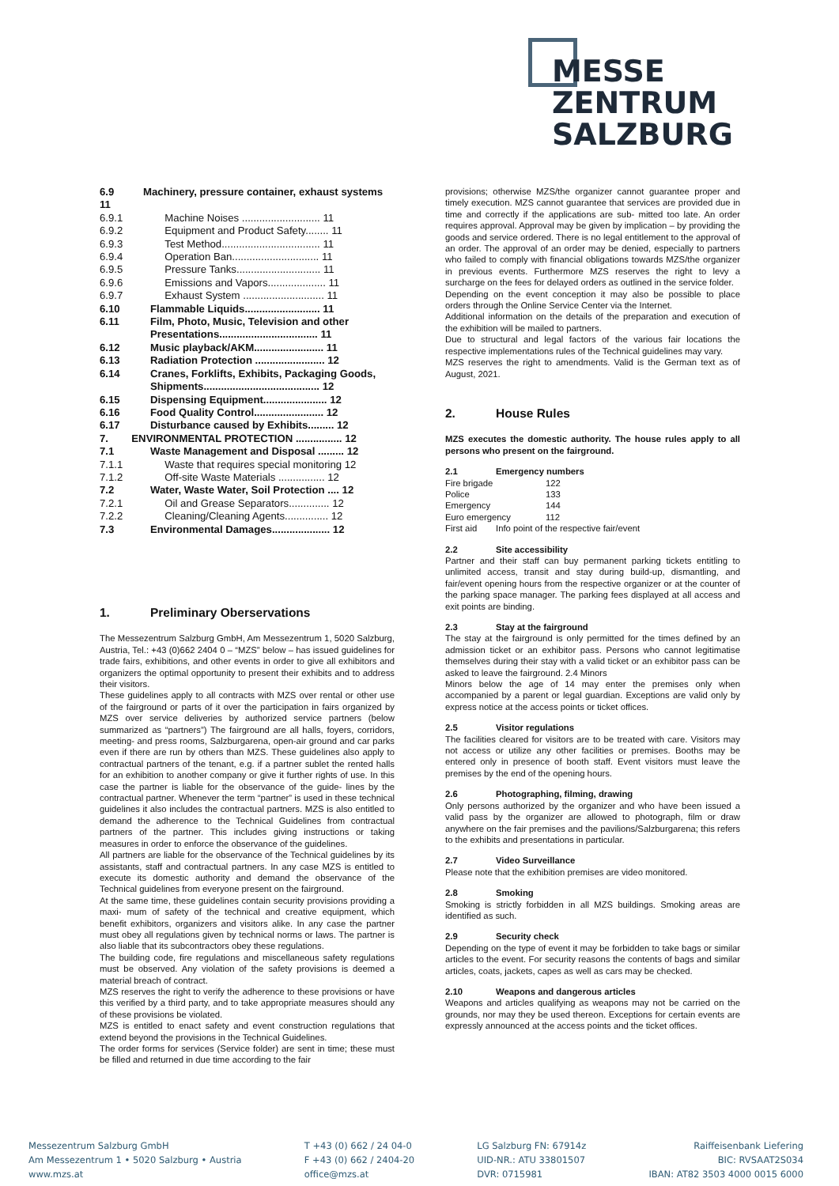MESSE
ZENTRUM
SALZBURG
6.9 Machinery, pressure container, exhaust systems 11
6.9.1 Machine Noises ........................... 11
6.9.2 Equipment and Product Safety........ 11
6.9.3 Test Method.................................. 11
6.9.4 Operation Ban.............................. 11
6.9.5 Pressure Tanks............................. 11
6.9.6 Emissions and Vapors.................... 11
6.9.7 Exhaust System ............................ 11
6.10 Flammable Liquids.......................... 11
6.11 Film, Photo, Music, Television and other Presentations.................................. 11
6.12 Music playback/AKM........................ 11
6.13 Radiation Protection ........................ 12
6.14 Cranes, Forklifts, Exhibits, Packaging Goods, Shipments........................................ 12
6.15 Dispensing Equipment...................... 12
6.16 Food Quality Control........................ 12
6.17 Disturbance caused by Exhibits......... 12
7. ENVIRONMENTAL PROTECTION ................ 12
7.1 Waste Management and Disposal ......... 12
7.1.1 Waste that requires special monitoring 12
7.1.2 Off-site Waste Materials ................ 12
7.2 Water, Waste Water, Soil Protection .... 12
7.2.1 Oil and Grease Separators.............. 12
7.2.2 Cleaning/Cleaning Agents............... 12
7.3 Environmental Damages.................... 12
1. Preliminary Oberservations
The Messezentrum Salzburg GmbH, Am Messezentrum 1, 5020 Salzburg, Austria, Tel.: +43 (0)662 2404 0 – “MZS” below – has issued guidelines for trade fairs, exhibitions, and other events in order to give all exhibitors and organizers the optimal opportunity to present their exhibits and to address their visitors.
These guidelines apply to all contracts with MZS over rental or other use of the fairground or parts of it over the participation in fairs organized by MZS over service deliveries by authorized service partners (below summarized as “partners”) The fairground are all halls, foyers, corridors, meeting- and press rooms, Salzburgarena, open-air ground and car parks even if there are run by others than MZS. These guidelines also apply to contractual partners of the tenant, e.g. if a partner sublet the rented halls for an exhibition to another company or give it further rights of use. In this case the partner is liable for the observance of the guide- lines by the contractual partner. Whenever the term “partner” is used in these technical guidelines it also includes the contractual partners. MZS is also entitled to demand the adherence to the Technical Guidelines from contractual partners of the partner. This includes giving instructions or taking measures in order to enforce the observance of the guidelines.
All partners are liable for the observance of the Technical guidelines by its assistants, staff and contractual partners. In any case MZS is entitled to execute its domestic authority and demand the observance of the Technical guidelines from everyone present on the fairground.
At the same time, these guidelines contain security provisions providing a maxi- mum of safety of the technical and creative equipment, which benefit exhibitors, organizers and visitors alike. In any case the partner must obey all regulations given by technical norms or laws. The partner is also liable that its subcontractors obey these regulations.
The building code, fire regulations and miscellaneous safety regulations must be observed. Any violation of the safety provisions is deemed a material breach of contract.
MZS reserves the right to verify the adherence to these provisions or have this verified by a third party, and to take appropriate measures should any of these provisions be violated.
MZS is entitled to enact safety and event construction regulations that extend beyond the provisions in the Technical Guidelines.
The order forms for services (Service folder) are sent in time; these must be filled and returned in due time according to the fair
provisions; otherwise MZS/the organizer cannot guarantee proper and timely execution. MZS cannot guarantee that services are provided due in time and correctly if the applications are sub- mitted too late. An order requires approval. Approval may be given by implication – by providing the goods and service ordered. There is no legal entitlement to the approval of an order. The approval of an order may be denied, especially to partners who failed to comply with financial obligations towards MZS/the organizer in previous events. Furthermore MZS reserves the right to levy a surcharge on the fees for delayed orders as outlined in the service folder.
Depending on the event conception it may also be possible to place orders through the Online Service Center via the Internet.
Additional information on the details of the preparation and execution of the exhibition will be mailed to partners.
Due to structural and legal factors of the various fair locations the respective implementations rules of the Technical guidelines may vary.
MZS reserves the right to amendments. Valid is the German text as of August, 2021.
2. House Rules
MZS executes the domestic authority. The house rules apply to all persons who present on the fairground.
2.1 Emergency numbers
Fire brigade 122 Police 133 Emergency 144 Euro emergency 112
First aid Info point of the respective fair/event
2.2 Site accessibility
Partner and their staff can buy permanent parking tickets entitling to unlimited access, transit and stay during build-up, dismantling, and fair/event opening hours from the respective organizer or at the counter of the parking space manager. The parking fees displayed at all access and exit points are binding.
2.3 Stay at the fairground
The stay at the fairground is only permitted for the times defined by an admission ticket or an exhibitor pass. Persons who cannot legitimatise themselves during their stay with a valid ticket or an exhibitor pass can be asked to leave the fairground. 2.4 Minors
Minors below the age of 14 may enter the premises only when accompanied by a parent or legal guardian. Exceptions are valid only by express notice at the access points or ticket offices.
2.5 Visitor regulations
The facilities cleared for visitors are to be treated with care. Visitors may not access or utilize any other facilities or premises. Booths may be entered only in presence of booth staff. Event visitors must leave the premises by the end of the opening hours.
2.6 Photographing, filming, drawing
Only persons authorized by the organizer and who have been issued a valid pass by the organizer are allowed to photograph, film or draw anywhere on the fair premises and the pavilions/Salzburgarena; this refers to the exhibits and presentations in particular.
2.7 Video Surveillance
Please note that the exhibition premises are video monitored.
2.8 Smoking
Smoking is strictly forbidden in all MZS buildings. Smoking areas are identified as such.
2.9 Security check
Depending on the type of event it may be forbidden to take bags or similar articles to the event. For security reasons the contents of bags and similar articles, coats, jackets, capes as well as cars may be checked.
2.10 Weapons and dangerous articles
Weapons and articles qualifying as weapons may not be carried on the grounds, nor may they be used thereon. Exceptions for certain events are expressly announced at the access points and the ticket offices.
Messezentrum Salzburg GmbH
Am Messezentrum 1 • 5020 Salzburg • Austria
www.mzs.at
T +43 (0) 662 / 24 04-0
F +43 (0) 662 / 2404-20
office@mzs.at
LG Salzburg FN: 67914z
UID-NR.: ATU 33801507
DVR: 0715981
Raiffeisenbank Liefering
BIC: RVSAAT2S034
IBAN: AT82 3503 4000 0015 6000